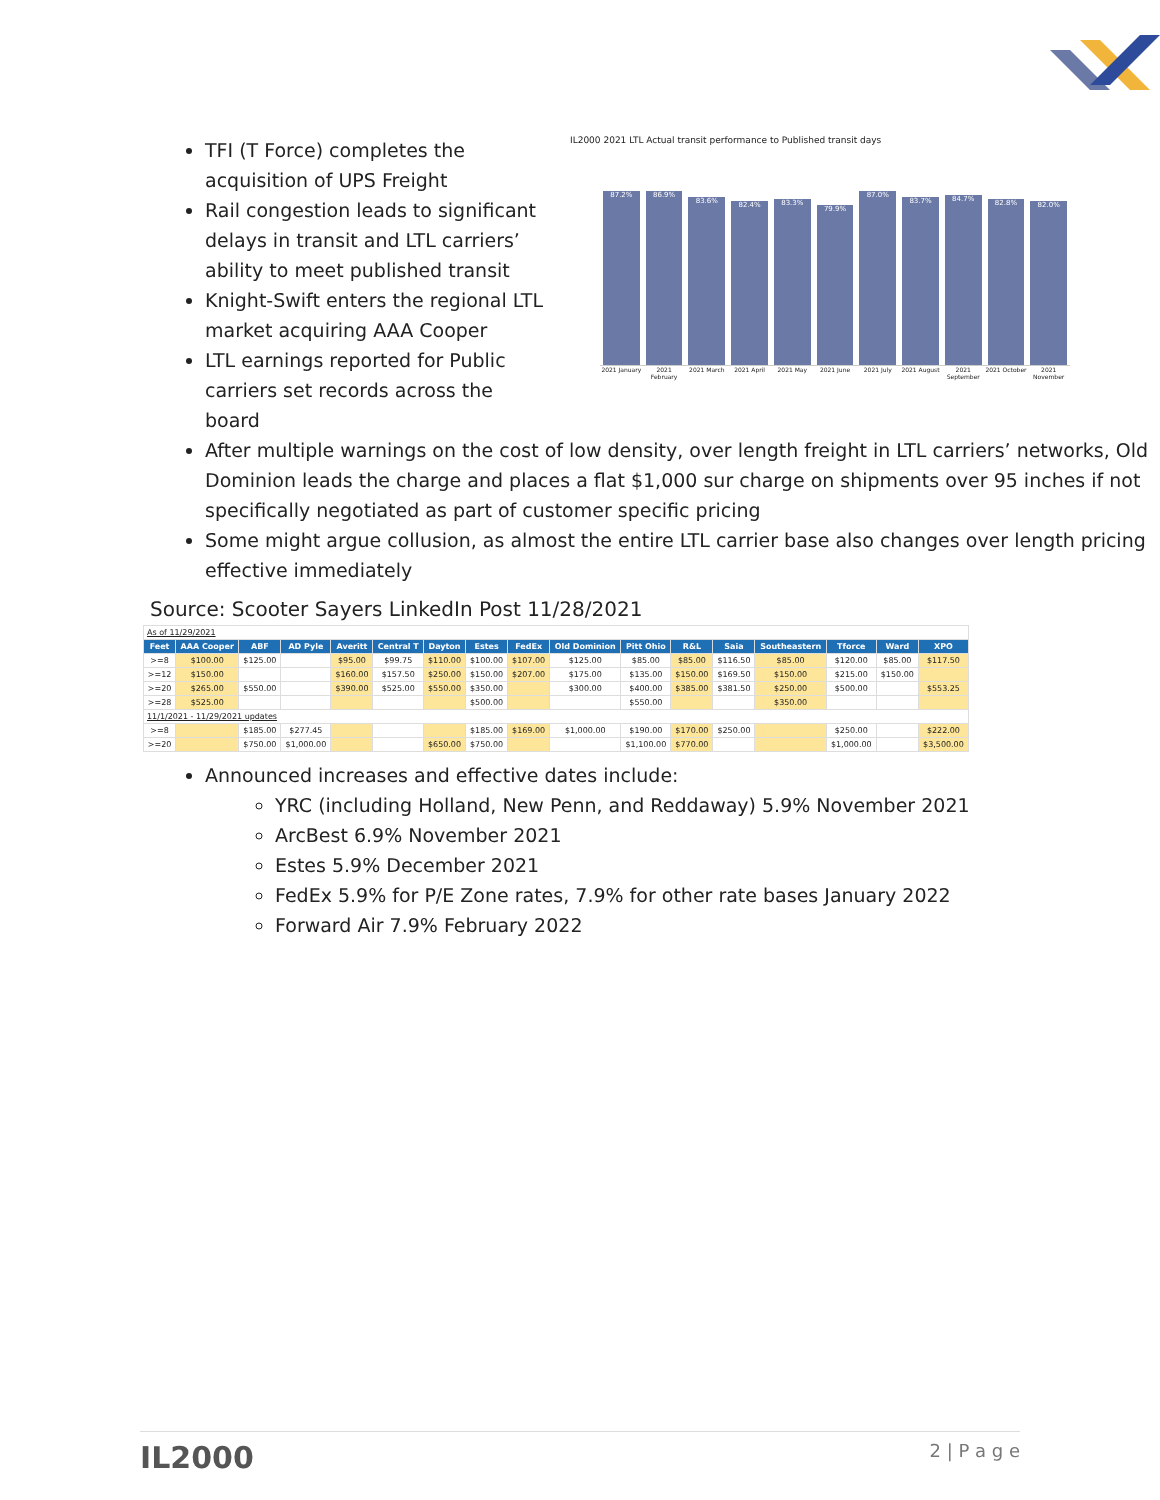TFI (T Force) completes the acquisition of UPS Freight
Rail congestion leads to significant delays in transit and LTL carriers’ ability to meet published transit
Knight-Swift enters the regional LTL market acquiring AAA Cooper
LTL earnings reported for Public carriers set records across the board
IL2000 2021 LTL Actual transit performance to Published transit days
87.2%
86.9%
83.6%
82.4%
83.3%
79.9%
87.0%
83.7%
84.7%
82.8%
82.0%
2021 January 2021 February 2021 March 2021 April 2021 May 2021 June 2021 July 2021 August 2021 September 2021 October 2021 November
After multiple warnings on the cost of low density, over length freight in LTL carriers’ networks, Old Dominion leads the charge and places a flat $1,000 sur charge on shipments over 95 inches if not specifically negotiated as part of customer specific pricing
Some might argue collusion, as almost the entire LTL carrier base also changes over length pricing effective immediately
Source: Scooter Sayers LinkedIn Post 11/28/2021
| As of 11/29/2021 | | | | | | | | | | | | | | | | |
| Feet | AAA Cooper | ABF | AD Pyle | Averitt | Central T | Dayton | Estes | FedEx | Old Dominion | Pitt Ohio | R&L | Saia | Southeastern | Tforce | Ward | XPO |
| >=8 | $100.00 | $125.00 | | $95.00 | $99.75 | $110.00 | $100.00 | $107.00 | $125.00 | $85.00 | $85.00 | $116.50 | $85.00 | $120.00 | $85.00 | $117.50 |
| >=12 | $150.00 | | | $160.00 | $157.50 | $250.00 | $150.00 | $207.00 | $175.00 | $135.00 | $150.00 | $169.50 | $150.00 | $215.00 | $150.00 | |
| >=20 | $265.00 | $550.00 | | $390.00 | $525.00 | $550.00 | $350.00 | | $300.00 | $400.00 | $385.00 | $381.50 | $250.00 | $500.00 | | $553.25 |
| >=28 | $525.00 | | | | | | $500.00 | | | $550.00 | | | $350.00 | | | |
| 11/1/2021 - 11/29/2021 updates | | | | | | | | | | | | | | | | |
| >=8 | | $185.00 | $277.45 | | | | $185.00 | $169.00 | $1,000.00 | $190.00 | $170.00 | $250.00 | | $250.00 | | $222.00 |
| >=20 | | $750.00 | $1,000.00 | | | $650.00 | $750.00 | | | $1,100.00 | $770.00 | | | $1,000.00 | | $3,500.00 |
Announced increases and effective dates include:
YRC (including Holland, New Penn, and Reddaway) 5.9% November 2021
ArcBest 6.9% November 2021
Estes 5.9% December 2021
FedEx 5.9% for P/E Zone rates, 7.9% for other rate bases January 2022
Forward Air 7.9% February 2022
IL2000 2 | P a g e